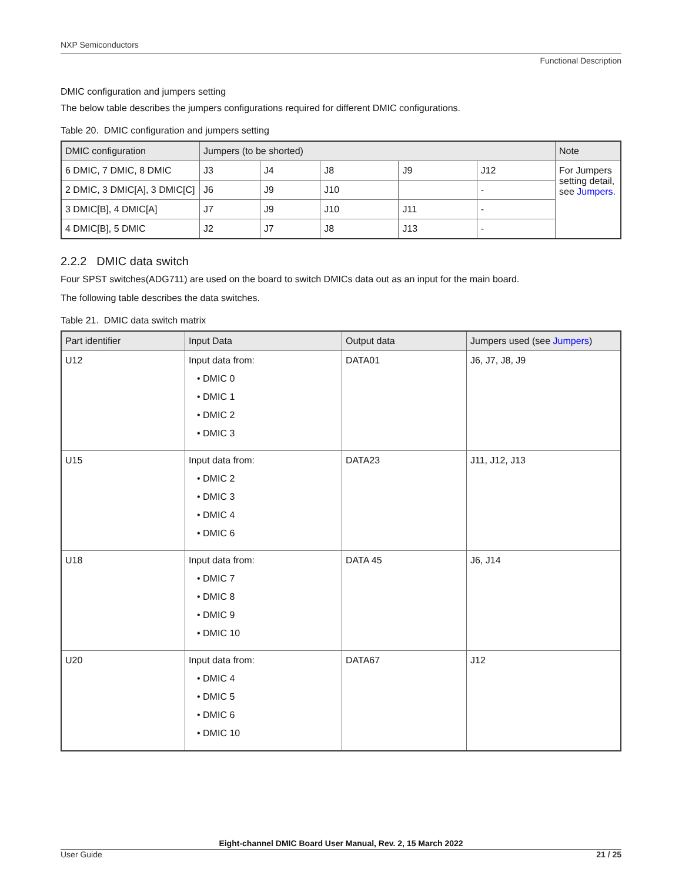NXP Semiconductors
Functional Description
DMIC configuration and jumpers setting
The below table describes the jumpers configurations required for different DMIC configurations.
Table 20. DMIC configuration and jumpers setting
| DMIC configuration | Jumpers (to be shorted) | | | | | Note |
| --- | --- | --- | --- | --- | --- | --- |
| 6 DMIC, 7 DMIC, 8 DMIC | J3 | J4 | J8 | J9 | J12 | For Jumpers setting detail, see Jumpers . |
| 2 DMIC, 3 DMIC[A], 3 DMIC[C] | J6 | J9 | J10 | | - | |
| 3 DMIC[B], 4 DMIC[A] | J7 | J9 | J10 | J11 | - | |
| 4 DMIC[B], 5 DMIC | J2 | J7 | J8 | J13 | - | |
2.2.2 DMIC data switch
Four SPST switches(ADG711) are used on the board to switch DMICs data out as an input for the main board.
The following table describes the data switches.
Table 21. DMIC data switch matrix
| Part identifier | Input Data | Output data | Jumpers used (see Jumpers ) |
| --- | --- | --- | --- |
| U12 | Input data from: • DMIC 0 • DMIC 1 • DMIC 2 • DMIC 3 | DATA01 | J6, J7, J8, J9 |
| U15 | Input data from: • DMIC 2 • DMIC 3 • DMIC 4 • DMIC 6 | DATA23 | J11, J12, J13 |
| U18 | Input data from: • DMIC 7 • DMIC 8 • DMIC 9 • DMIC 10 | DATA 45 | J6, J14 |
| U20 | Input data from: • DMIC 4 • DMIC 5 • DMIC 6 • DMIC 10 | DATA67 | J12 |
Eight-channel DMIC Board User Manual, Rev. 2, 15 March 2022
User Guide 21 / 25